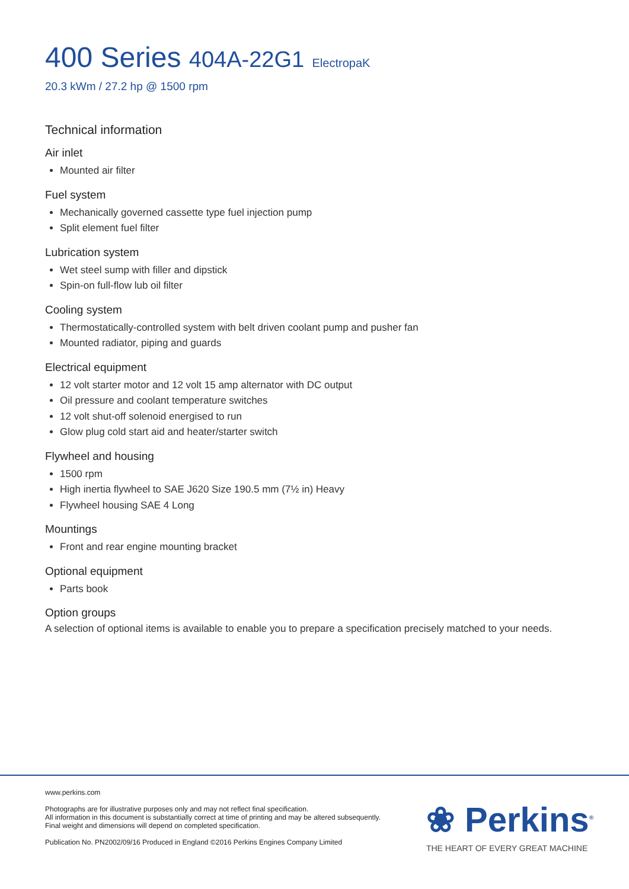400 Series 404A-22G1 ElectropaK
20.3 kWm / 27.2 hp @ 1500 rpm
Technical information
Air inlet
Mounted air filter
Fuel system
Mechanically governed cassette type fuel injection pump
Split element fuel filter
Lubrication system
Wet steel sump with filler and dipstick
Spin-on full-flow lub oil filter
Cooling system
Thermostatically-controlled system with belt driven coolant pump and pusher fan
Mounted radiator, piping and guards
Electrical equipment
12 volt starter motor and 12 volt 15 amp alternator with DC output
Oil pressure and coolant temperature switches
12 volt shut-off solenoid energised to run
Glow plug cold start aid and heater/starter switch
Flywheel and housing
1500 rpm
High inertia flywheel to SAE J620 Size 190.5 mm (7½ in) Heavy
Flywheel housing SAE 4 Long
Mountings
Front and rear engine mounting bracket
Optional equipment
Parts book
Option groups
A selection of optional items is available to enable you to prepare a specification precisely matched to your needs.
www.perkins.com
Photographs are for illustrative purposes only and may not reflect final specification.
All information in this document is substantially correct at time of printing and may be altered subsequently.
Final weight and dimensions will depend on completed specification.
Publication No. PN2002/09/16 Produced in England ©2016 Perkins Engines Company Limited
❀ Perkins<sup>®</sup>
THE HEART OF EVERY GREAT MACHINE